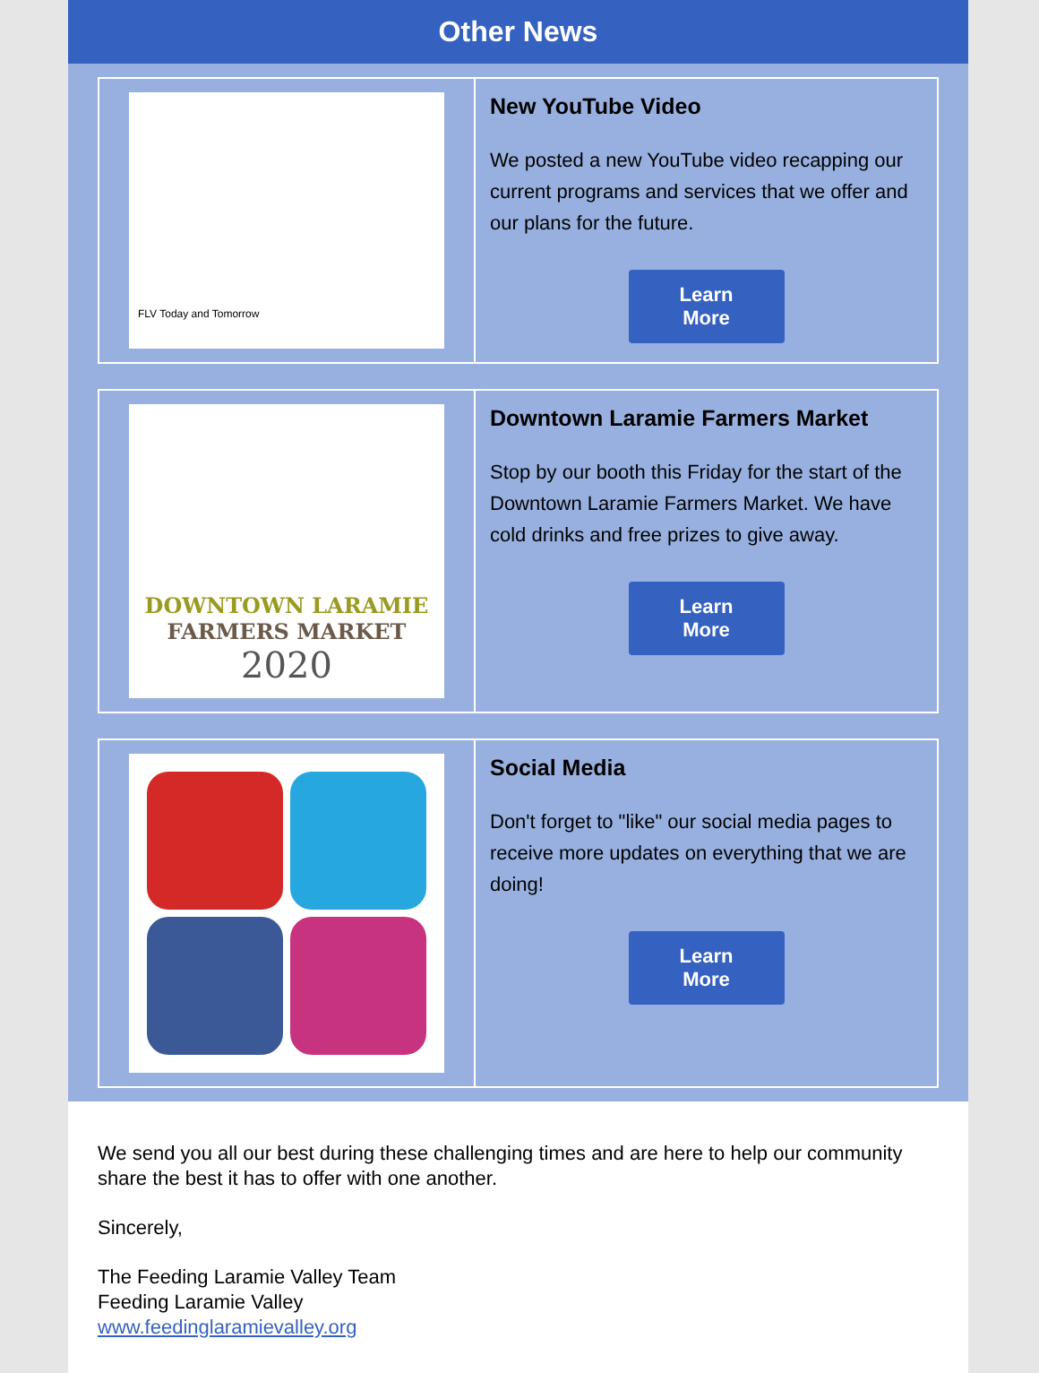Other News
FLV Today and Tomorrow
New YouTube Video
We posted a new YouTube video recapping our current programs and services that we offer and our plans for the future.
Learn
More
DOWNTOWN LARAMIE
FARMERS MARKET
2020
Downtown Laramie Farmers Market
Stop by our booth this Friday for the start of the Downtown Laramie Farmers Market. We have cold drinks and free prizes to give away.
Learn
More
Social Media
Don't forget to "like" our social media pages to receive more updates on everything that we are doing!
Learn
More
We send you all our best during these challenging times and are here to help our community share the best it has to offer with one another.
Sincerely,
The Feeding Laramie Valley Team
Feeding Laramie Valley
www.feedinglaramievalley.org